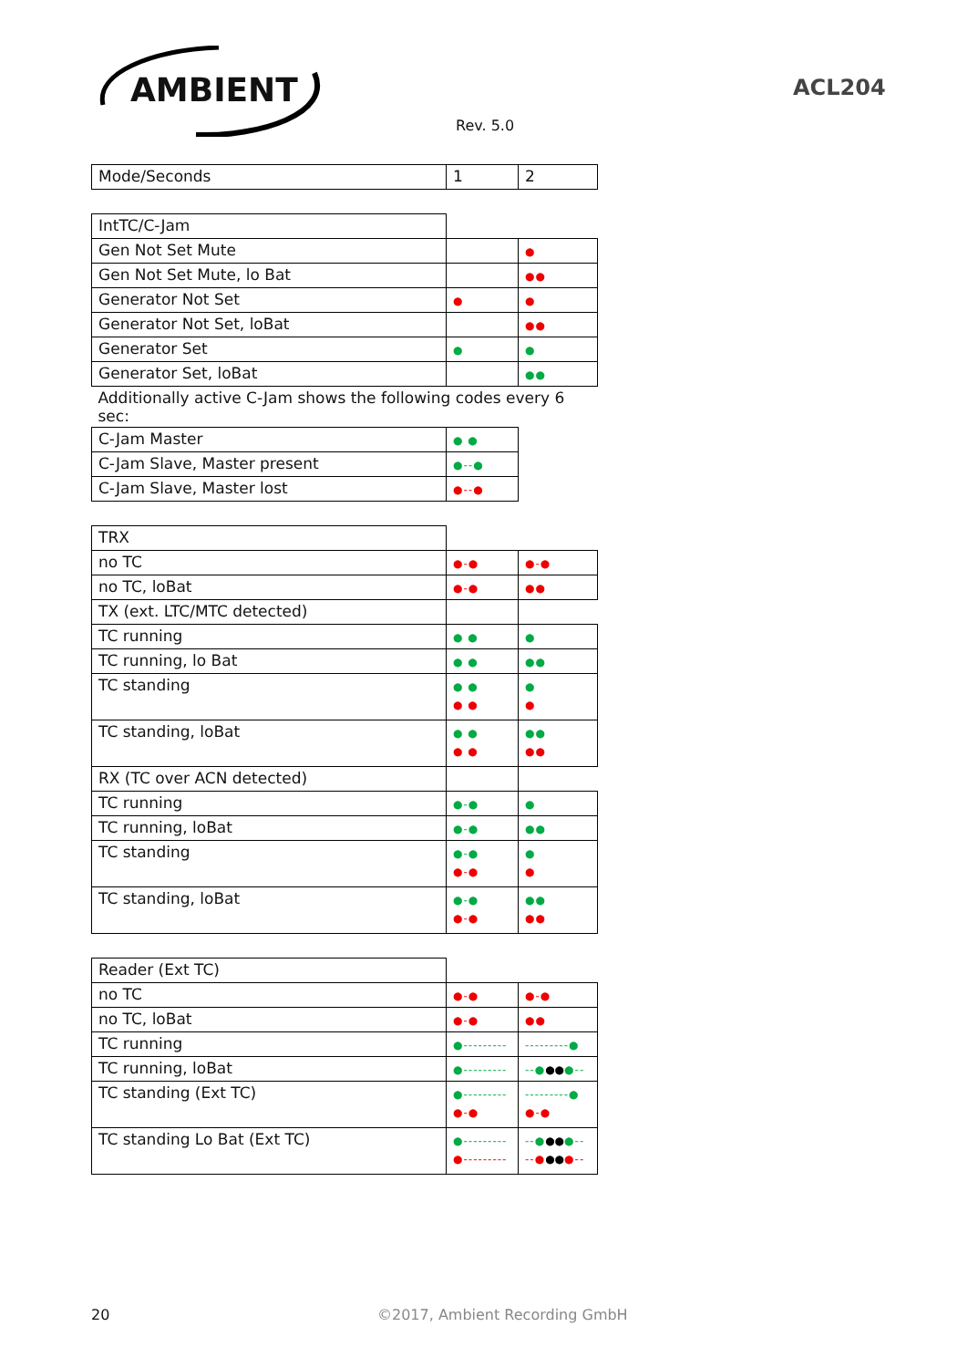AMBIENT ACL204
Rev. 5.0
| Mode/Seconds | 1 | 2 |
| IntTC/C-Jam | | |
| Gen Not Set Mute | | ● |
| Gen Not Set Mute, lo Bat | | ●● |
| Generator Not Set | ● | ● |
| Generator Not Set, loBat | | ●● |
| Generator Set | ● | ● |
| Generator Set, loBat | | ●● |
| Additionally active C-Jam shows the following codes every 6 sec: | | |
| C-Jam Master | ● ● | |
| C-Jam Slave, Master present | ●--● | |
| C-Jam Slave, Master lost | ●--● | |
| TRX | | |
| no TC | ●-● | ●-● |
| no TC, loBat | ●-● | ●● |
| TX (ext. LTC/MTC detected) | | |
| TC running | ● ● | ● |
| TC running, lo Bat | ● ● | ●● |
| TC standing | ● ● ● ● | ● ● |
| TC standing, loBat | ● ● ● ● | ●● ●● |
| RX (TC over ACN detected) | | |
| TC running | ●-● | ● |
| TC running, loBat | ●-● | ●● |
| TC standing | ●-● ●-● | ● ● |
| TC standing, loBat | ●-● ●-● | ●● ●● |
| Reader (Ext TC) | | |
| no TC | ●-● | ●-● |
| no TC, loBat | ●-● | ●● |
| TC running | ●--------- | ---------● |
| TC running, loBat | ●--------- | --● ●● ●-- |
| TC standing (Ext TC) | ●--------- ●-● | ---------● ●-● |
| TC standing Lo Bat (Ext TC) | ●--------- ●--------- | --● ●● ●-- --● ●● ●-- |
20 ©2017, Ambient Recording GmbH